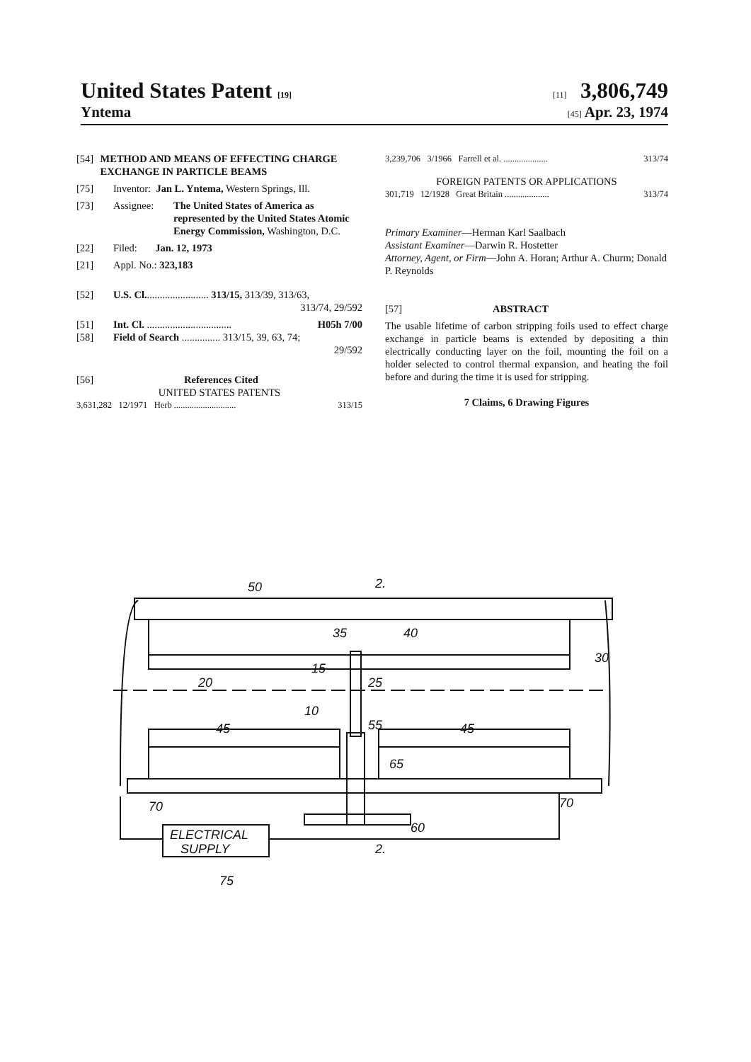United States Patent [19] [11] 3,806,749
Yntema [45] Apr. 23, 1974
[54] METHOD AND MEANS OF EFFECTING CHARGE EXCHANGE IN PARTICLE BEAMS
[75] Inventor: Jan L. Yntema, Western Springs, Ill.
[73] Assignee: The United States of America as represented by the United States Atomic Energy Commission, Washington, D.C.
[22] Filed: Jan. 12, 1973
[21] Appl. No.: 323,183
[52] U.S. Cl......................... 313/15, 313/39, 313/63,
313/74, 29/592
[51] Int. Cl. ................................. H05h 7/00
[58] Field of Search ............... 313/15, 39, 63, 74;
29/592
[56] References Cited
UNITED STATES PATENTS
3,631,282 12/1971 Herb ............................ 313/15
3,239,706 3/1966 Farrell et al. .................... 313/74
FOREIGN PATENTS OR APPLICATIONS
301,719 12/1928 Great Britain .................... 313/74
Primary Examiner—Herman Karl Saalbach
Assistant Examiner—Darwin R. Hostetter
Attorney, Agent, or Firm—John A. Horan; Arthur A. Churm; Donald P. Reynolds
[57] ABSTRACT
The usable lifetime of carbon stripping foils used to effect charge exchange in particle beams is extended by depositing a thin electrically conducting layer on the foil, mounting the foil on a holder selected to control thermal expansion, and heating the foil before and during the time it is used for stripping.
7 Claims, 6 Drawing Figures
ELECTRICAL
SUPPLY
50
35
40
30
20
15
25
10
45
55
45
65
70
70
60
75
2.
2.